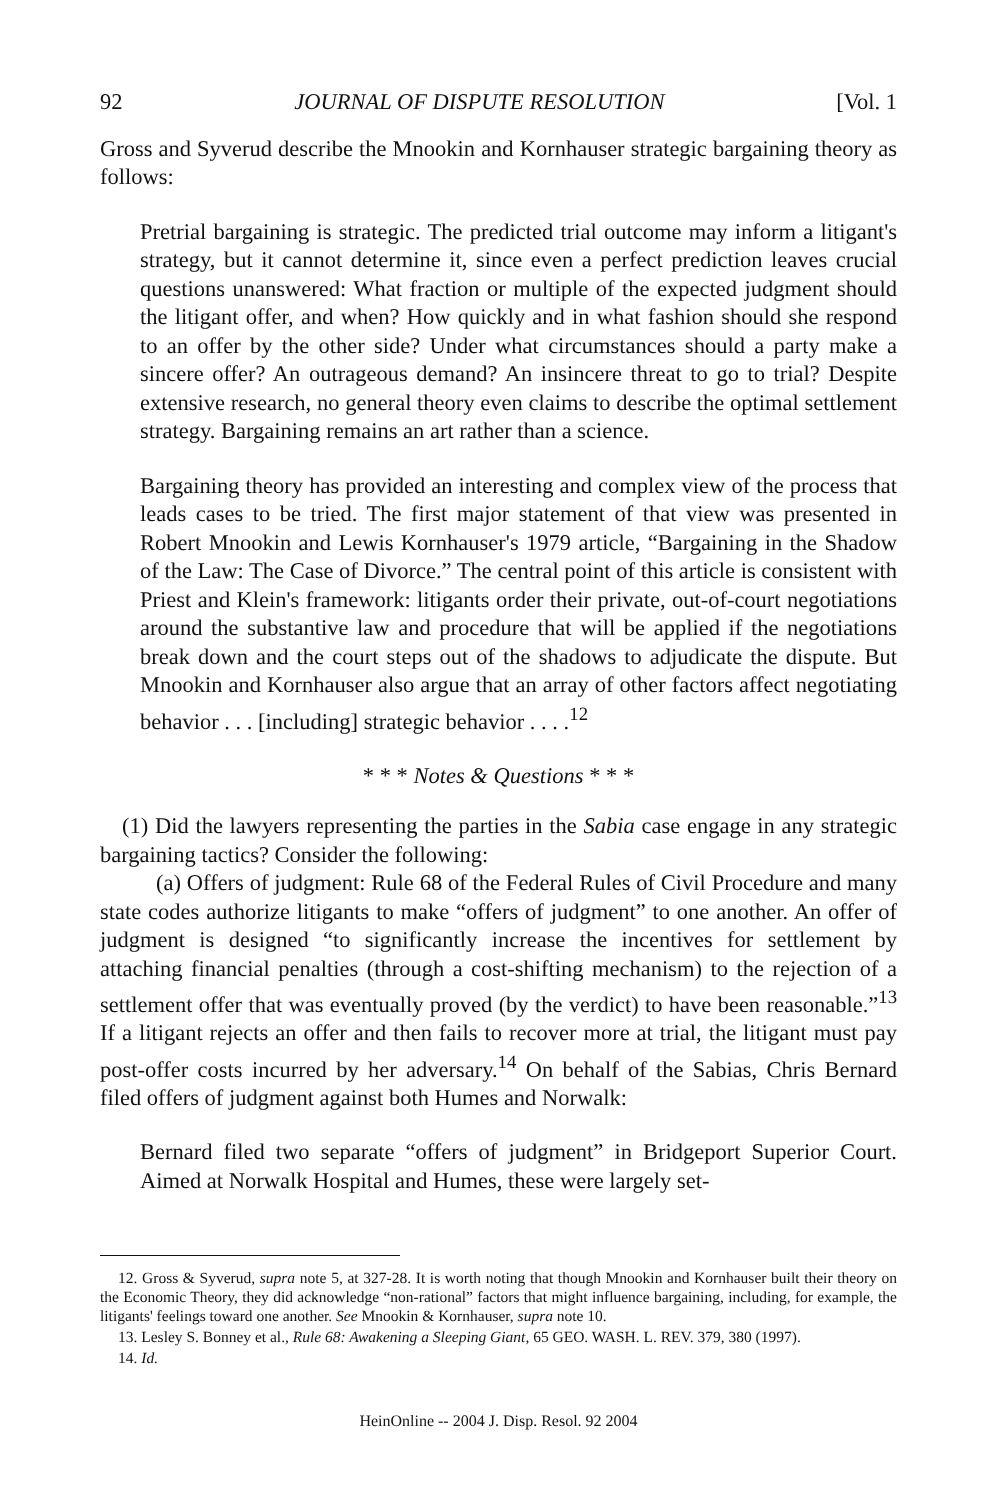92 JOURNAL OF DISPUTE RESOLUTION [Vol. 1
Gross and Syverud describe the Mnookin and Kornhauser strategic bargaining theory as follows:
Pretrial bargaining is strategic. The predicted trial outcome may inform a litigant's strategy, but it cannot determine it, since even a perfect prediction leaves crucial questions unanswered: What fraction or multiple of the expected judgment should the litigant offer, and when? How quickly and in what fashion should she respond to an offer by the other side? Under what circumstances should a party make a sincere offer? An outrageous demand? An insincere threat to go to trial? Despite extensive research, no general theory even claims to describe the optimal settlement strategy. Bargaining remains an art rather than a science.
Bargaining theory has provided an interesting and complex view of the process that leads cases to be tried. The first major statement of that view was presented in Robert Mnookin and Lewis Kornhauser's 1979 article, “Bargaining in the Shadow of the Law: The Case of Divorce.” The central point of this article is consistent with Priest and Klein's framework: litigants order their private, out-of-court negotiations around the substantive law and procedure that will be applied if the negotiations break down and the court steps out of the shadows to adjudicate the dispute. But Mnookin and Kornhauser also argue that an array of other factors affect negotiating behavior . . . [including] strategic behavior . . . .<sup>12</sup>
* * * Notes & Questions * * *
(1) Did the lawyers representing the parties in the Sabia case engage in any strategic bargaining tactics? Consider the following:
(a) Offers of judgment: Rule 68 of the Federal Rules of Civil Procedure and many state codes authorize litigants to make “offers of judgment” to one another. An offer of judgment is designed “to significantly increase the incentives for settlement by attaching financial penalties (through a cost-shifting mechanism) to the rejection of a settlement offer that was eventually proved (by the verdict) to have been reasonable.”<sup>13</sup> If a litigant rejects an offer and then fails to recover more at trial, the litigant must pay post-offer costs incurred by her adversary.<sup>14</sup> On behalf of the Sabias, Chris Bernard filed offers of judgment against both Humes and Norwalk:
Bernard filed two separate “offers of judgment” in Bridgeport Superior Court. Aimed at Norwalk Hospital and Humes, these were largely set-
12. Gross & Syverud, supra note 5, at 327-28. It is worth noting that though Mnookin and Kornhauser built their theory on the Economic Theory, they did acknowledge “non-rational” factors that might influence bargaining, including, for example, the litigants' feelings toward one another. See Mnookin & Kornhauser, supra note 10.
13. Lesley S. Bonney et al., Rule 68: Awakening a Sleeping Giant, 65 GEO. WASH. L. REV. 379, 380 (1997).
14. Id.
HeinOnline -- 2004 J. Disp. Resol. 92 2004